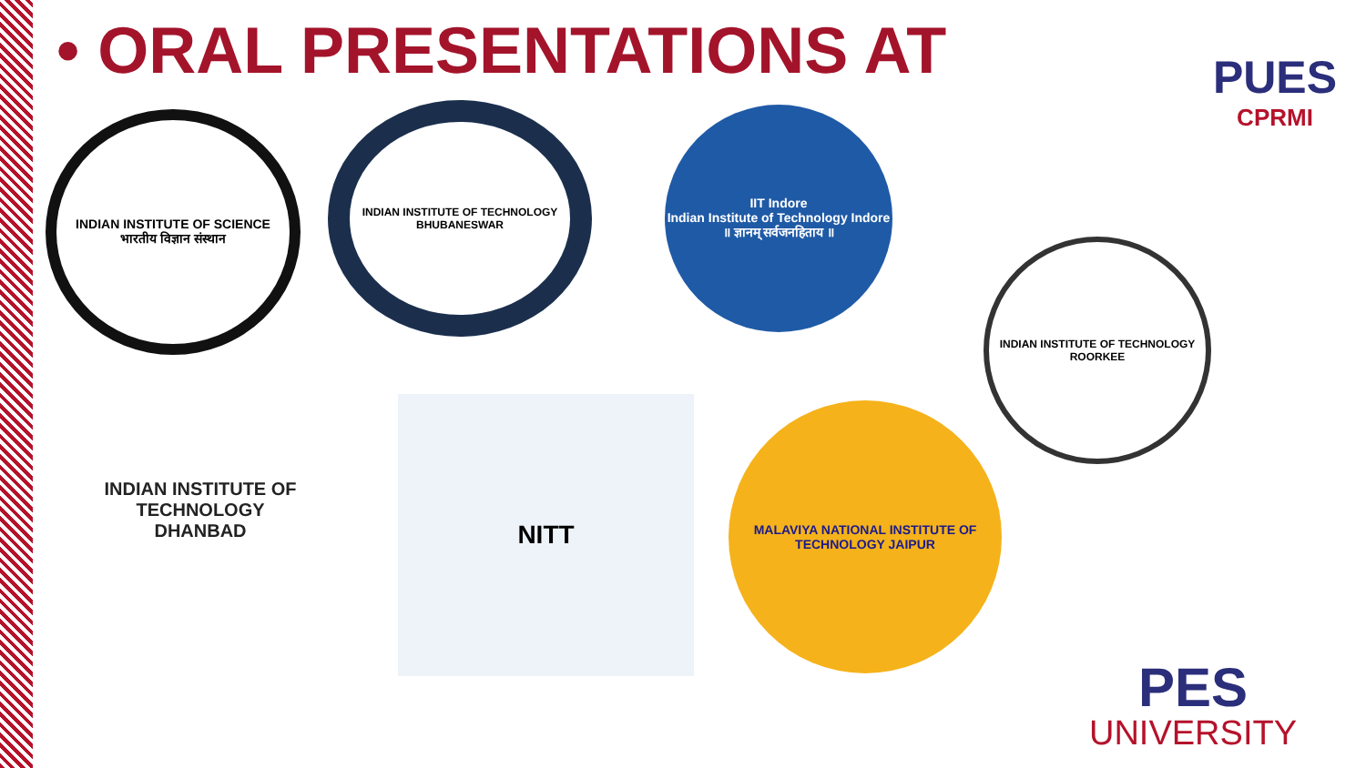• ORAL PRESENTATIONS AT
PUES
CPRMI
INDIAN INSTITUTE OF SCIENCE
भारतीय विज्ञान संस्थान
INDIAN INSTITUTE OF TECHNOLOGY BHUBANESWAR
IIT Indore
Indian Institute of Technology Indore
॥ ज्ञानम् सर्वजनहिताय ॥
INDIAN INSTITUTE OF TECHNOLOGY ROORKEE
INDIAN INSTITUTE OF TECHNOLOGY
DHANBAD
NITT
MALAVIYA NATIONAL INSTITUTE OF TECHNOLOGY JAIPUR
PES
UNIVERSITY